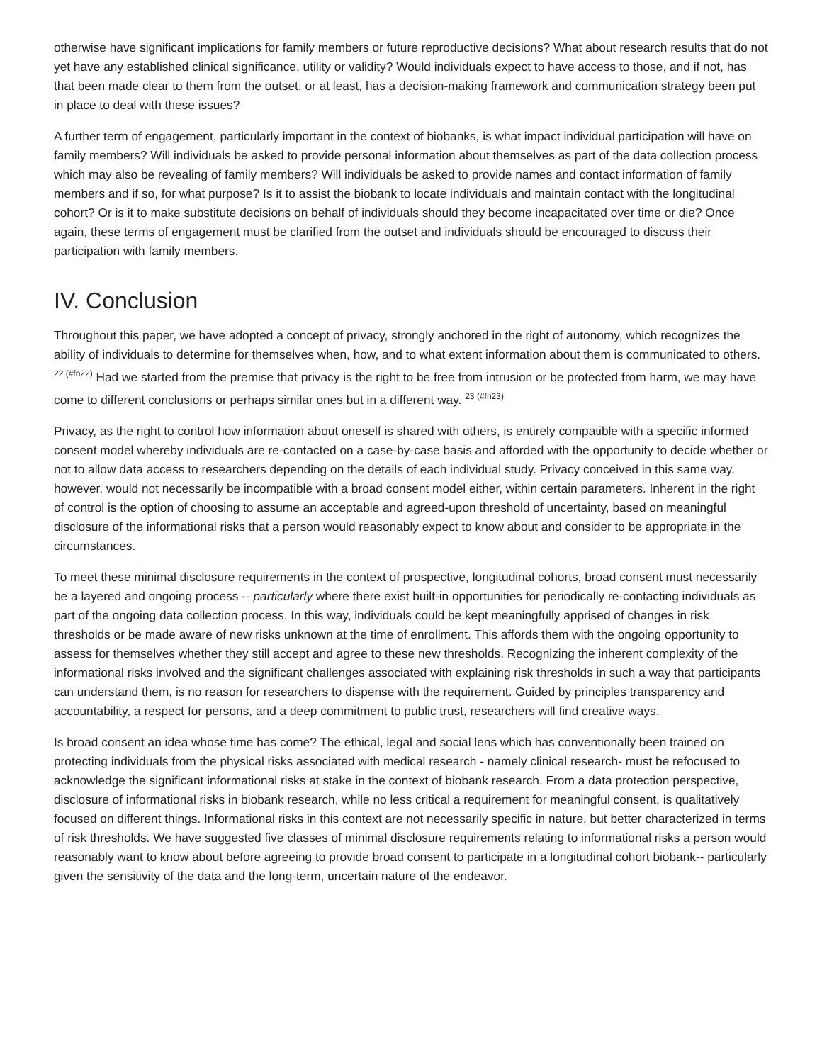otherwise have significant implications for family members or future reproductive decisions? What about research results that do not yet have any established clinical significance, utility or validity? Would individuals expect to have access to those, and if not, has that been made clear to them from the outset, or at least, has a decision-making framework and communication strategy been put in place to deal with these issues?
A further term of engagement, particularly important in the context of biobanks, is what impact individual participation will have on family members? Will individuals be asked to provide personal information about themselves as part of the data collection process which may also be revealing of family members? Will individuals be asked to provide names and contact information of family members and if so, for what purpose? Is it to assist the biobank to locate individuals and maintain contact with the longitudinal cohort? Or is it to make substitute decisions on behalf of individuals should they become incapacitated over time or die? Once again, these terms of engagement must be clarified from the outset and individuals should be encouraged to discuss their participation with family members.
IV. Conclusion
Throughout this paper, we have adopted a concept of privacy, strongly anchored in the right of autonomy, which recognizes the ability of individuals to determine for themselves when, how, and to what extent information about them is communicated to others. <sup>22 (#fn22)</sup> Had we started from the premise that privacy is the right to be free from intrusion or be protected from harm, we may have come to different conclusions or perhaps similar ones but in a different way. <sup>23 (#fn23)</sup>
Privacy, as the right to control how information about oneself is shared with others, is entirely compatible with a specific informed consent model whereby individuals are re-contacted on a case-by-case basis and afforded with the opportunity to decide whether or not to allow data access to researchers depending on the details of each individual study. Privacy conceived in this same way, however, would not necessarily be incompatible with a broad consent model either, within certain parameters. Inherent in the right of control is the option of choosing to assume an acceptable and agreed-upon threshold of uncertainty, based on meaningful disclosure of the informational risks that a person would reasonably expect to know about and consider to be appropriate in the circumstances.
To meet these minimal disclosure requirements in the context of prospective, longitudinal cohorts, broad consent must necessarily be a layered and ongoing process -- particularly where there exist built-in opportunities for periodically re-contacting individuals as part of the ongoing data collection process. In this way, individuals could be kept meaningfully apprised of changes in risk thresholds or be made aware of new risks unknown at the time of enrollment. This affords them with the ongoing opportunity to assess for themselves whether they still accept and agree to these new thresholds. Recognizing the inherent complexity of the informational risks involved and the significant challenges associated with explaining risk thresholds in such a way that participants can understand them, is no reason for researchers to dispense with the requirement. Guided by principles transparency and accountability, a respect for persons, and a deep commitment to public trust, researchers will find creative ways.
Is broad consent an idea whose time has come? The ethical, legal and social lens which has conventionally been trained on protecting individuals from the physical risks associated with medical research - namely clinical research- must be refocused to acknowledge the significant informational risks at stake in the context of biobank research. From a data protection perspective, disclosure of informational risks in biobank research, while no less critical a requirement for meaningful consent, is qualitatively focused on different things. Informational risks in this context are not necessarily specific in nature, but better characterized in terms of risk thresholds. We have suggested five classes of minimal disclosure requirements relating to informational risks a person would reasonably want to know about before agreeing to provide broad consent to participate in a longitudinal cohort biobank-- particularly given the sensitivity of the data and the long-term, uncertain nature of the endeavor.